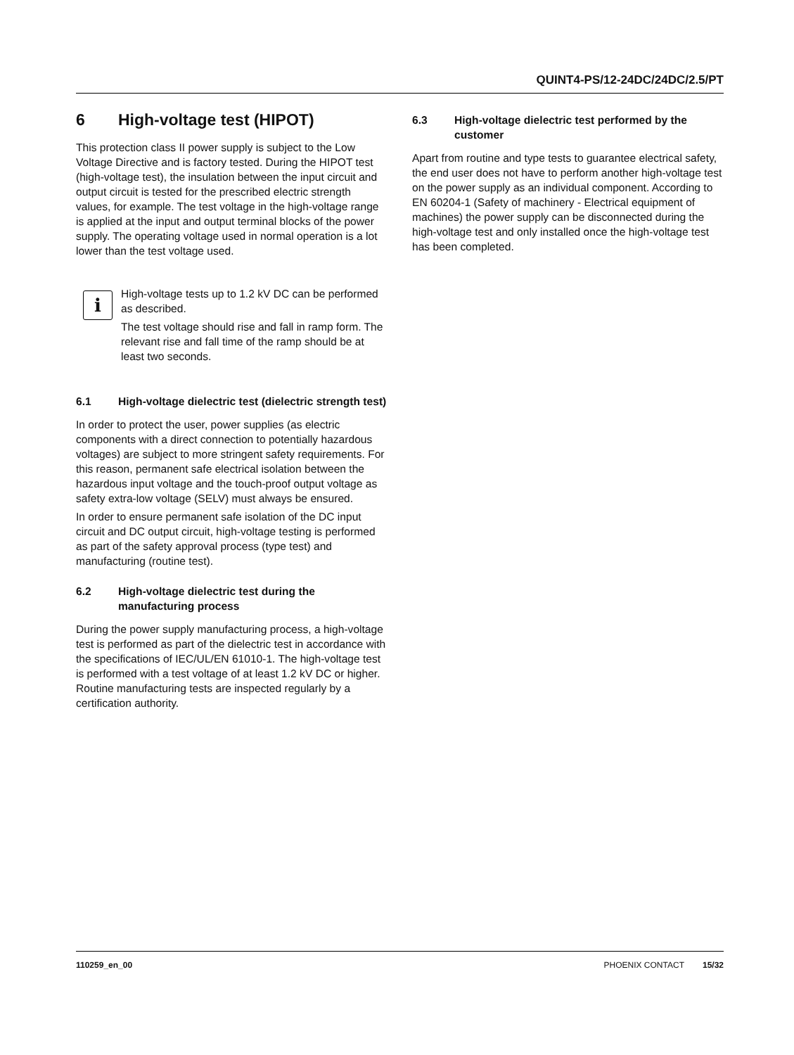QUINT4-PS/12-24DC/24DC/2.5/PT
6 High-voltage test (HIPOT)
This protection class II power supply is subject to the Low Voltage Directive and is factory tested. During the HIPOT test (high-voltage test), the insulation between the input circuit and output circuit is tested for the prescribed electric strength values, for example. The test voltage in the high-voltage range is applied at the input and output terminal blocks of the power supply. The operating voltage used in normal operation is a lot lower than the test voltage used.
i
High-voltage tests up to 1.2 kV DC can be performed as described.
The test voltage should rise and fall in ramp form. The relevant rise and fall time of the ramp should be at least two seconds.
6.1 High-voltage dielectric test (dielectric strength test)
In order to protect the user, power supplies (as electric components with a direct connection to potentially hazardous voltages) are subject to more stringent safety requirements. For this reason, permanent safe electrical isolation between the hazardous input voltage and the touch-proof output voltage as safety extra-low voltage (SELV) must always be ensured.
In order to ensure permanent safe isolation of the DC input circuit and DC output circuit, high-voltage testing is performed as part of the safety approval process (type test) and manufacturing (routine test).
6.2 High-voltage dielectric test during the manufacturing process
During the power supply manufacturing process, a high-voltage test is performed as part of the dielectric test in accordance with the specifications of IEC/UL/EN 61010-1. The high-voltage test is performed with a test voltage of at least 1.2 kV DC or higher. Routine manufacturing tests are inspected regularly by a certification authority.
6.3 High-voltage dielectric test performed by the customer
Apart from routine and type tests to guarantee electrical safety, the end user does not have to perform another high-voltage test on the power supply as an individual component. According to EN 60204-1 (Safety of machinery - Electrical equipment of machines) the power supply can be disconnected during the high-voltage test and only installed once the high-voltage test has been completed.
110259_en_00 PHOENIX CONTACT 15/32